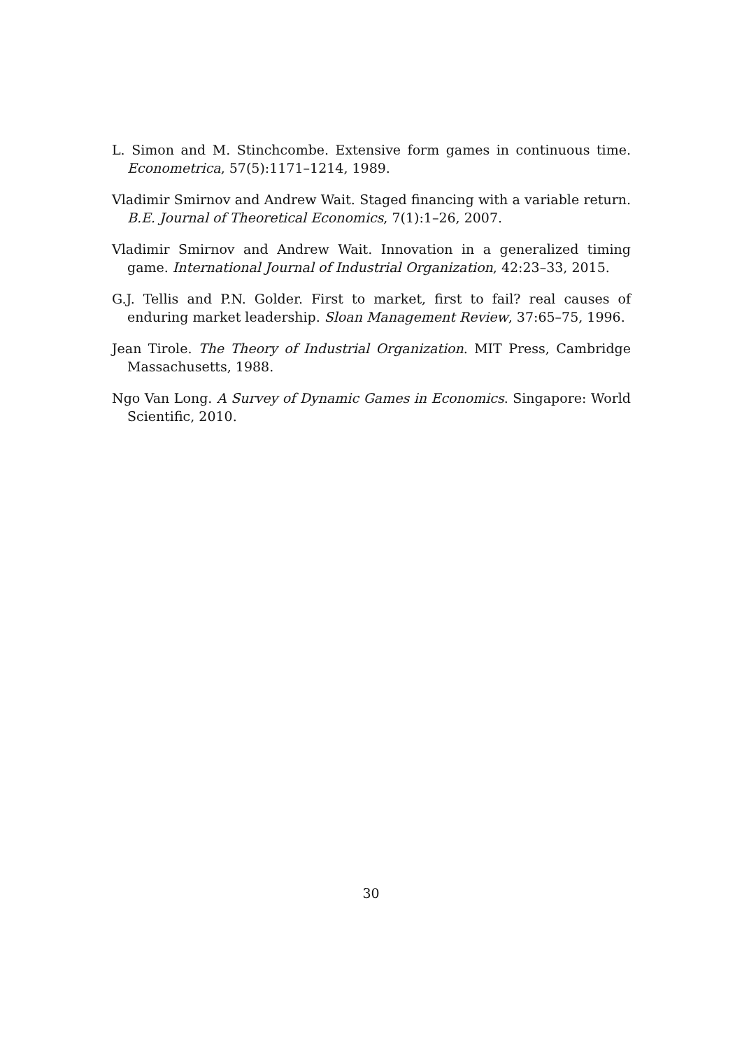L. Simon and M. Stinchcombe. Extensive form games in continuous time. Econometrica, 57(5):1171–1214, 1989.
Vladimir Smirnov and Andrew Wait. Staged financing with a variable return. B.E. Journal of Theoretical Economics, 7(1):1–26, 2007.
Vladimir Smirnov and Andrew Wait. Innovation in a generalized timing game. International Journal of Industrial Organization, 42:23–33, 2015.
G.J. Tellis and P.N. Golder. First to market, first to fail? real causes of enduring market leadership. Sloan Management Review, 37:65–75, 1996.
Jean Tirole. The Theory of Industrial Organization. MIT Press, Cambridge Massachusetts, 1988.
Ngo Van Long. A Survey of Dynamic Games in Economics. Singapore: World Scientific, 2010.
30